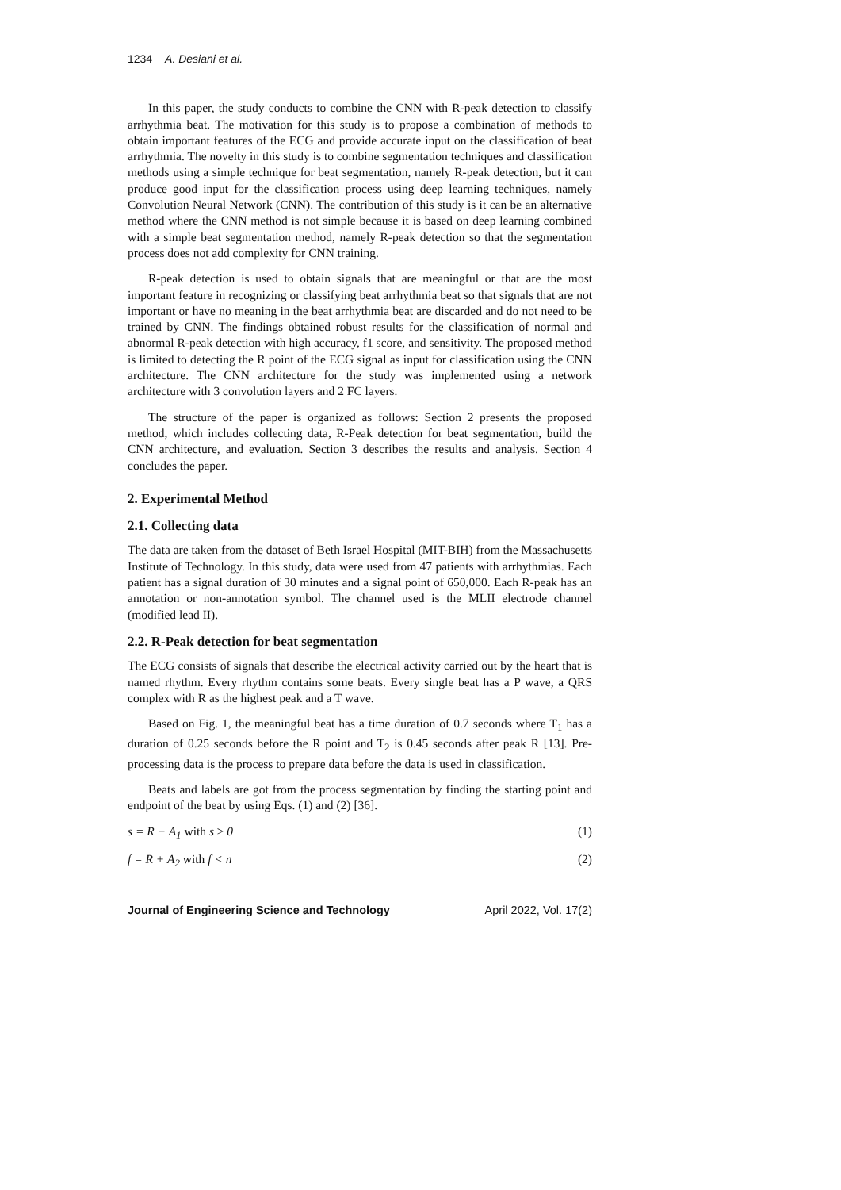1234 A. Desiani et al.
In this paper, the study conducts to combine the CNN with R-peak detection to classify arrhythmia beat. The motivation for this study is to propose a combination of methods to obtain important features of the ECG and provide accurate input on the classification of beat arrhythmia. The novelty in this study is to combine segmentation techniques and classification methods using a simple technique for beat segmentation, namely R-peak detection, but it can produce good input for the classification process using deep learning techniques, namely Convolution Neural Network (CNN). The contribution of this study is it can be an alternative method where the CNN method is not simple because it is based on deep learning combined with a simple beat segmentation method, namely R-peak detection so that the segmentation process does not add complexity for CNN training.
R-peak detection is used to obtain signals that are meaningful or that are the most important feature in recognizing or classifying beat arrhythmia beat so that signals that are not important or have no meaning in the beat arrhythmia beat are discarded and do not need to be trained by CNN. The findings obtained robust results for the classification of normal and abnormal R-peak detection with high accuracy, f1 score, and sensitivity. The proposed method is limited to detecting the R point of the ECG signal as input for classification using the CNN architecture. The CNN architecture for the study was implemented using a network architecture with 3 convolution layers and 2 FC layers.
The structure of the paper is organized as follows: Section 2 presents the proposed method, which includes collecting data, R-Peak detection for beat segmentation, build the CNN architecture, and evaluation. Section 3 describes the results and analysis. Section 4 concludes the paper.
2. Experimental Method
2.1. Collecting data
The data are taken from the dataset of Beth Israel Hospital (MIT-BIH) from the Massachusetts Institute of Technology. In this study, data were used from 47 patients with arrhythmias. Each patient has a signal duration of 30 minutes and a signal point of 650,000. Each R-peak has an annotation or non-annotation symbol. The channel used is the MLII electrode channel (modified lead II).
2.2. R-Peak detection for beat segmentation
The ECG consists of signals that describe the electrical activity carried out by the heart that is named rhythm. Every rhythm contains some beats. Every single beat has a P wave, a QRS complex with R as the highest peak and a T wave.
Based on Fig. 1, the meaningful beat has a time duration of 0.7 seconds where T<sub>1</sub> has a duration of 0.25 seconds before the R point and T<sub>2</sub> is 0.45 seconds after peak R [13]. Pre-processing data is the process to prepare data before the data is used in classification.
Beats and labels are got from the process segmentation by finding the starting point and endpoint of the beat by using Eqs. (1) and (2) [36].
s = R − A<sub>1</sub> with s ≥ 0 (1)
f = R + A<sub>2</sub> with f < n (2)
Journal of Engineering Science and Technology April 2022, Vol. 17(2)